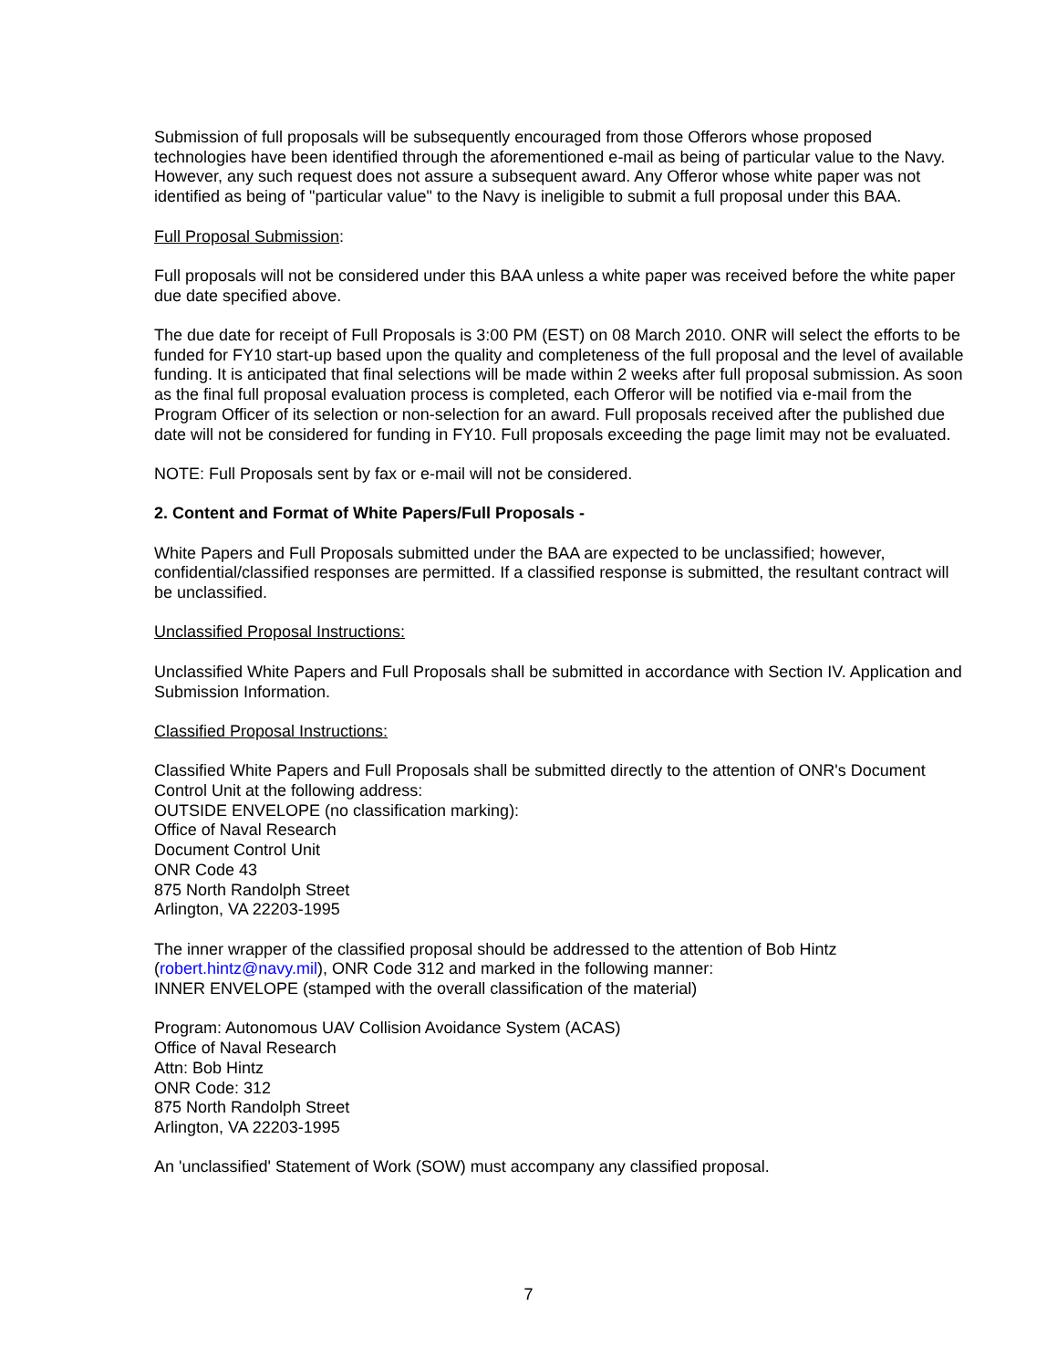Submission of full proposals will be subsequently encouraged from those Offerors whose proposed technologies have been identified through the aforementioned e-mail as being of particular value to the Navy. However, any such request does not assure a subsequent award. Any Offeror whose white paper was not identified as being of "particular value" to the Navy is ineligible to submit a full proposal under this BAA.
Full Proposal Submission:
Full proposals will not be considered under this BAA unless a white paper was received before the white paper due date specified above.
The due date for receipt of Full Proposals is 3:00 PM (EST) on 08 March 2010. ONR will select the efforts to be funded for FY10 start-up based upon the quality and completeness of the full proposal and the level of available funding. It is anticipated that final selections will be made within 2 weeks after full proposal submission. As soon as the final full proposal evaluation process is completed, each Offeror will be notified via e-mail from the Program Officer of its selection or non-selection for an award. Full proposals received after the published due date will not be considered for funding in FY10. Full proposals exceeding the page limit may not be evaluated.
NOTE: Full Proposals sent by fax or e-mail will not be considered.
2. Content and Format of White Papers/Full Proposals -
White Papers and Full Proposals submitted under the BAA are expected to be unclassified; however, confidential/classified responses are permitted. If a classified response is submitted, the resultant contract will be unclassified.
Unclassified Proposal Instructions:
Unclassified White Papers and Full Proposals shall be submitted in accordance with Section IV. Application and Submission Information.
Classified Proposal Instructions:
Classified White Papers and Full Proposals shall be submitted directly to the attention of ONR's Document Control Unit at the following address:
OUTSIDE ENVELOPE (no classification marking):
Office of Naval Research
Document Control Unit
ONR Code 43
875 North Randolph Street
Arlington, VA 22203-1995
The inner wrapper of the classified proposal should be addressed to the attention of Bob Hintz (robert.hintz@navy.mil), ONR Code 312 and marked in the following manner:
INNER ENVELOPE (stamped with the overall classification of the material)
Program: Autonomous UAV Collision Avoidance System (ACAS)
Office of Naval Research
Attn: Bob Hintz
ONR Code: 312
875 North Randolph Street
Arlington, VA 22203-1995
An 'unclassified' Statement of Work (SOW) must accompany any classified proposal.
7